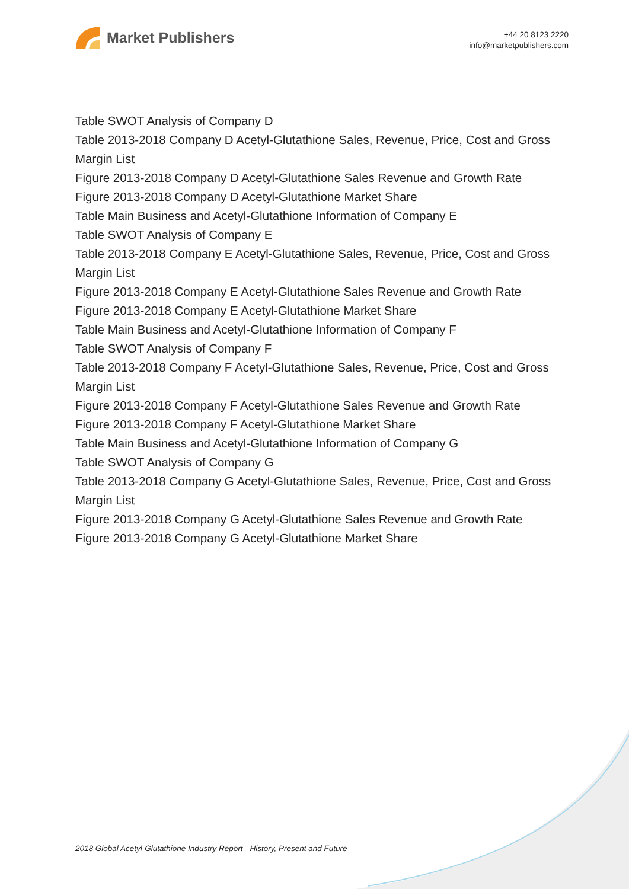Market Publishers
+44 20 8123 2220
info@marketpublishers.com
Table SWOT Analysis of Company D
Table 2013-2018 Company D Acetyl-Glutathione Sales, Revenue, Price, Cost and Gross Margin List
Figure 2013-2018 Company D Acetyl-Glutathione Sales Revenue and Growth Rate
Figure 2013-2018 Company D Acetyl-Glutathione Market Share
Table Main Business and Acetyl-Glutathione Information of Company E
Table SWOT Analysis of Company E
Table 2013-2018 Company E Acetyl-Glutathione Sales, Revenue, Price, Cost and Gross Margin List
Figure 2013-2018 Company E Acetyl-Glutathione Sales Revenue and Growth Rate
Figure 2013-2018 Company E Acetyl-Glutathione Market Share
Table Main Business and Acetyl-Glutathione Information of Company F
Table SWOT Analysis of Company F
Table 2013-2018 Company F Acetyl-Glutathione Sales, Revenue, Price, Cost and Gross Margin List
Figure 2013-2018 Company F Acetyl-Glutathione Sales Revenue and Growth Rate
Figure 2013-2018 Company F Acetyl-Glutathione Market Share
Table Main Business and Acetyl-Glutathione Information of Company G
Table SWOT Analysis of Company G
Table 2013-2018 Company G Acetyl-Glutathione Sales, Revenue, Price, Cost and Gross Margin List
Figure 2013-2018 Company G Acetyl-Glutathione Sales Revenue and Growth Rate
Figure 2013-2018 Company G Acetyl-Glutathione Market Share
2018 Global Acetyl-Glutathione Industry Report - History, Present and Future